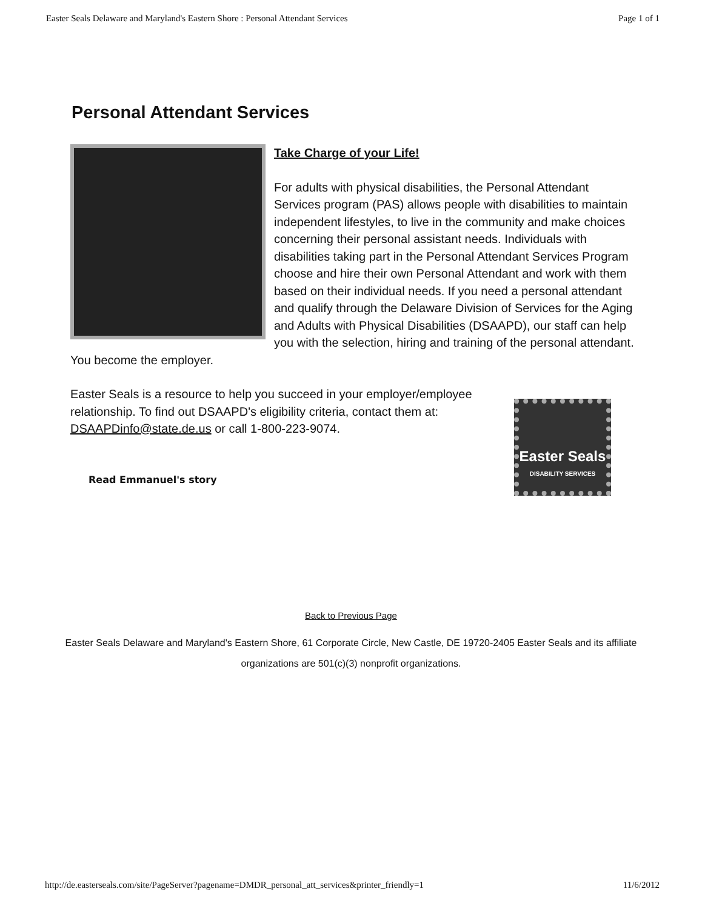Easter Seals Delaware and Maryland's Eastern Shore : Personal Attendant Services Page 1 of 1
Personal Attendant Services
Take Charge of your Life!
For adults with physical disabilities, the Personal Attendant Services program (PAS) allows people with disabilities to maintain independent lifestyles, to live in the community and make choices concerning their personal assistant needs. Individuals with disabilities taking part in the Personal Attendant Services Program choose and hire their own Personal Attendant and work with them based on their individual needs. If you need a personal attendant and qualify through the Delaware Division of Services for the Aging and Adults with Physical Disabilities (DSAAPD), our staff can help you with the selection, hiring and training of the personal attendant. You become the employer.
Easter Seals is a resource to help you succeed in your employer/employee relationship. To find out DSAAPD's eligibility criteria, contact them at: DSAAPDinfo@state.de.us or call 1-800-223-9074.
Easter Seals
DISABILITY SERVICES
Read Emmanuel's story
Back to Previous Page
Easter Seals Delaware and Maryland's Eastern Shore, 61 Corporate Circle, New Castle, DE 19720-2405 Easter Seals and its affiliate organizations are 501(c)(3) nonprofit organizations.
http://de.easterseals.com/site/PageServer?pagename=DMDR_personal_att_services&printer_friendly=1 11/6/2012